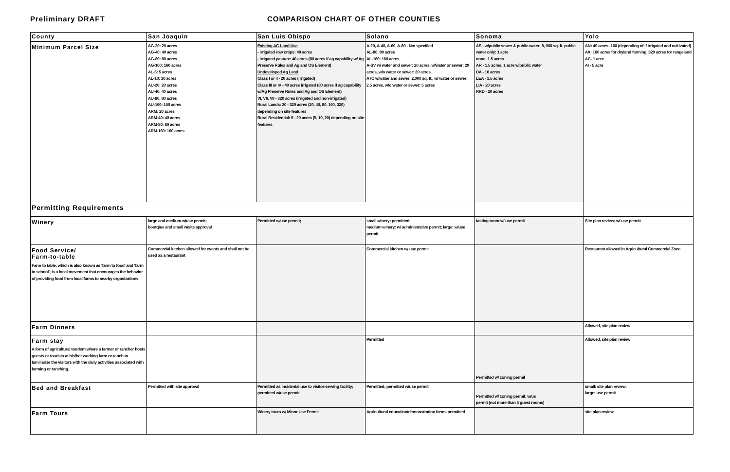Preliminary DRAFT COMPARISON CHART OF OTHER COUNTIES
| County | San Joaquin | San Luis Obispo | Solano | Sonoma | Yolo |
| --- | --- | --- | --- | --- | --- |
| Minimum Parcel Size | AG-20: 20 acres AG-40: 40 acres AG-80: 80 acres AG-160: 160 acres AL-5: 5 acres AL-10: 10 acres AU-20: 20 acres AU-40: 40 acres AU-80: 80 acres AU-160: 160 acres ARM: 20 acres ARM-40: 40 acres ARM-80: 80 acres ARM-160: 160 acres | Existing AG Land Use - irrigated row crops: 40 acres - irrigated pasture: 40 acres (80 acres if ag capability w/ Ag Preserve Rules and Ag and OS Element) Undeveloped Ag Land Class I or II - 20 acres (irrigated) Class III or IV - 40 acres irrigated (80 acres if ag capability w/Ag Preserve Rules and Ag and OS Element) VI, VII, VII - 320 acres (irrigated and non-irrigated) Rural Lands: 20 - 320 acres (20, 40, 80, 160, 320) depending on site features Rural Residential: 5 - 20 acres (5, 10, 20) depending on site features | A-20, A-40, A-60, A-80 - Not specified AL-80: 80 acres AL-160: 160 acres A-SV w/ water and sewer: 20 acres, w/water or sewer: 20 acres, w/o water or sewer: 20 acres ATC w/water and sewer: 2,000 sq. ft., w/ water or sewer: 2.5 acres, w/o water or sewer: 5 acres | AS - w/public sewer & public water: 8, 000 sq. ft. public water only: 1 acre none: 1.5 acres AR - 1.5 acres, 1 acre w/public water DA - 10 acres LEA - 1.5 acres LIA - 20 acres RRD - 20 acres | AN: 40 acres -160 (depending of if irrigated and cultivated) AX: 160 acres for dryland farming, 320 acres for rangeland AC- 1 acre AI - 5 acre |
| Permitting Requirements | | | | | |
| Winery | large and medium w/use permit; boutqiue and small w/site approval | Permitted w/use permit; | small winery: permitted; medium winery: w/ administrative permit; large: w/use permit | tasting room w/ use permit | Site plan review; w/ use permit |
| Food Service/ Farm-to-table Farm to table, which is also known as 'farm to food' and 'farm to school', is a local movement that encourages the behavior of providing food from local farms to nearby organizations. | Commercial kitchen allowed for events and shall not be used as a restaurant | | Commercial kitchen w/ use permit | | Restaurant allowed in Agricultural Commercial Zone |
| Farm Dinners | | | | | Allowed, site plan review |
| Farm stay A form of agricultural tourism where a farmer or rancher hosts guests or tourists at his/her working farm or ranch to familiarize the visitors with the daily activities associated with farming or ranching. | | | Permitted | Permitted w/ zoning permit | Allowed, site plan review |
| Bed and Breakfast | Permitted with site approval | Permitted as incidental use to visitor-serving facility; permitted w/use permit | Permitted; permitted w/use permit | Permitted w/ zoning permit; w/us permit (not more than 5 guest rooms) | small: site plan review; large: use permit |
| Farm Tours | | Winery tours w/ Minor Use Permit | Agricultural education/demonstration farms permitted | | site plan review |